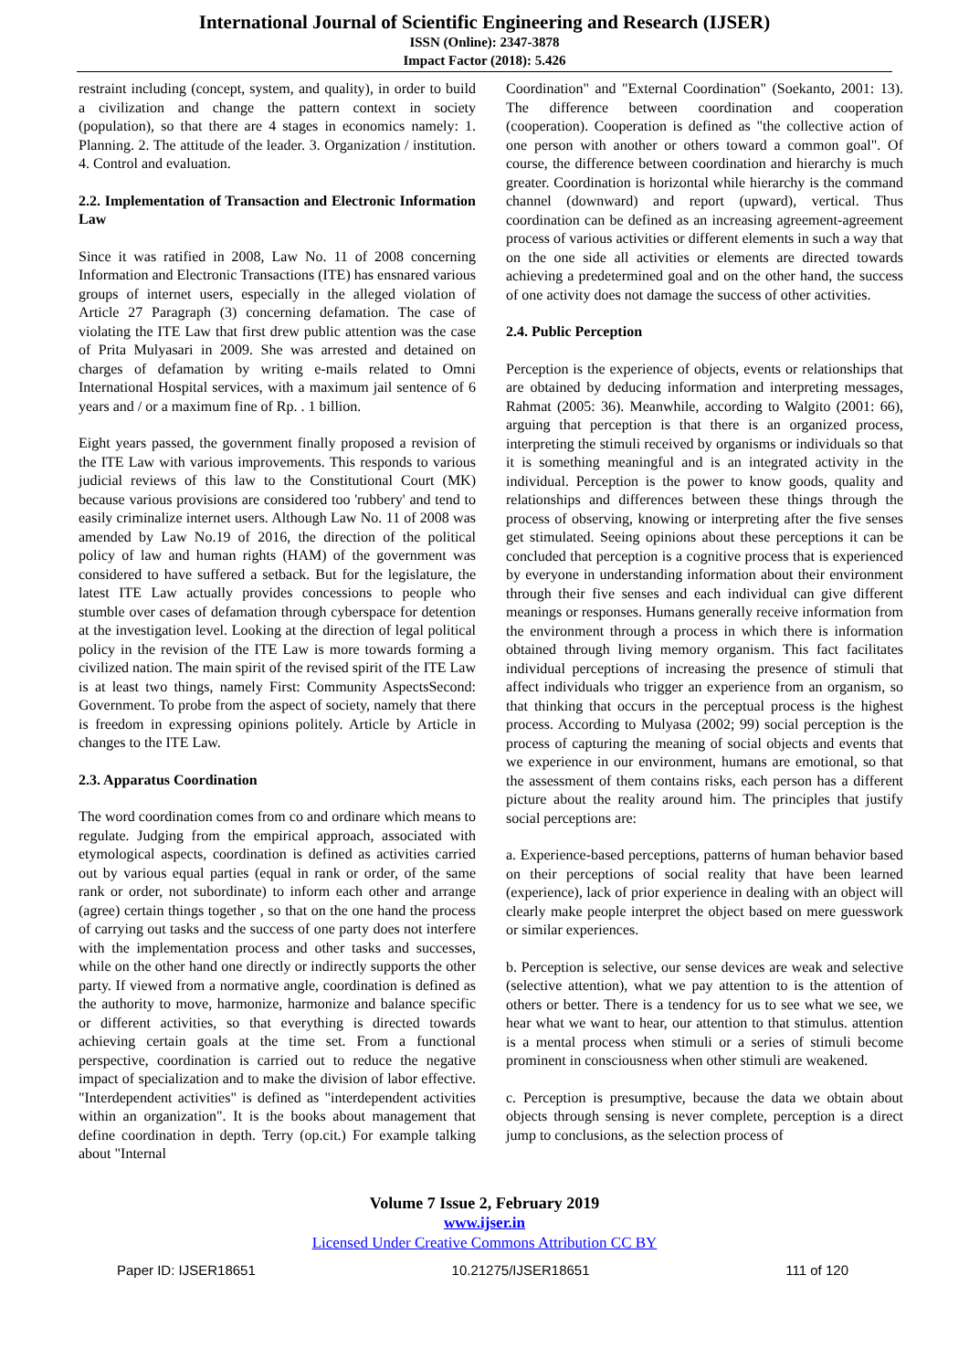International Journal of Scientific Engineering and Research (IJSER)
ISSN (Online): 2347-3878
Impact Factor (2018): 5.426
restraint including (concept, system, and quality), in order to build a civilization and change the pattern context in society (population), so that there are 4 stages in economics namely: 1. Planning. 2. The attitude of the leader. 3. Organization / institution. 4. Control and evaluation.
2.2. Implementation of Transaction and Electronic Information Law
Since it was ratified in 2008, Law No. 11 of 2008 concerning Information and Electronic Transactions (ITE) has ensnared various groups of internet users, especially in the alleged violation of Article 27 Paragraph (3) concerning defamation. The case of violating the ITE Law that first drew public attention was the case of Prita Mulyasari in 2009. She was arrested and detained on charges of defamation by writing e-mails related to Omni International Hospital services, with a maximum jail sentence of 6 years and / or a maximum fine of Rp. . 1 billion.
Eight years passed, the government finally proposed a revision of the ITE Law with various improvements. This responds to various judicial reviews of this law to the Constitutional Court (MK) because various provisions are considered too 'rubbery' and tend to easily criminalize internet users. Although Law No. 11 of 2008 was amended by Law No.19 of 2016, the direction of the political policy of law and human rights (HAM) of the government was considered to have suffered a setback. But for the legislature, the latest ITE Law actually provides concessions to people who stumble over cases of defamation through cyberspace for detention at the investigation level. Looking at the direction of legal political policy in the revision of the ITE Law is more towards forming a civilized nation. The main spirit of the revised spirit of the ITE Law is at least two things, namely First: Community AspectsSecond: Government. To probe from the aspect of society, namely that there is freedom in expressing opinions politely. Article by Article in changes to the ITE Law.
2.3. Apparatus Coordination
The word coordination comes from co and ordinare which means to regulate. Judging from the empirical approach, associated with etymological aspects, coordination is defined as activities carried out by various equal parties (equal in rank or order, of the same rank or order, not subordinate) to inform each other and arrange (agree) certain things together , so that on the one hand the process of carrying out tasks and the success of one party does not interfere with the implementation process and other tasks and successes, while on the other hand one directly or indirectly supports the other party. If viewed from a normative angle, coordination is defined as the authority to move, harmonize, harmonize and balance specific or different activities, so that everything is directed towards achieving certain goals at the time set. From a functional perspective, coordination is carried out to reduce the negative impact of specialization and to make the division of labor effective. "Interdependent activities" is defined as "interdependent activities within an organization". It is the books about management that define coordination in depth. Terry (op.cit.) For example talking about "Internal
Coordination" and "External Coordination" (Soekanto, 2001: 13). The difference between coordination and cooperation (cooperation). Cooperation is defined as "the collective action of one person with another or others toward a common goal". Of course, the difference between coordination and hierarchy is much greater. Coordination is horizontal while hierarchy is the command channel (downward) and report (upward), vertical. Thus coordination can be defined as an increasing agreement-agreement process of various activities or different elements in such a way that on the one side all activities or elements are directed towards achieving a predetermined goal and on the other hand, the success of one activity does not damage the success of other activities.
2.4. Public Perception
Perception is the experience of objects, events or relationships that are obtained by deducing information and interpreting messages, Rahmat (2005: 36). Meanwhile, according to Walgito (2001: 66), arguing that perception is that there is an organized process, interpreting the stimuli received by organisms or individuals so that it is something meaningful and is an integrated activity in the individual. Perception is the power to know goods, quality and relationships and differences between these things through the process of observing, knowing or interpreting after the five senses get stimulated. Seeing opinions about these perceptions it can be concluded that perception is a cognitive process that is experienced by everyone in understanding information about their environment through their five senses and each individual can give different meanings or responses. Humans generally receive information from the environment through a process in which there is information obtained through living memory organism. This fact facilitates individual perceptions of increasing the presence of stimuli that affect individuals who trigger an experience from an organism, so that thinking that occurs in the perceptual process is the highest process. According to Mulyasa (2002; 99) social perception is the process of capturing the meaning of social objects and events that we experience in our environment, humans are emotional, so that the assessment of them contains risks, each person has a different picture about the reality around him. The principles that justify social perceptions are:
a. Experience-based perceptions, patterns of human behavior based on their perceptions of social reality that have been learned (experience), lack of prior experience in dealing with an object will clearly make people interpret the object based on mere guesswork or similar experiences.
b. Perception is selective, our sense devices are weak and selective (selective attention), what we pay attention to is the attention of others or better. There is a tendency for us to see what we see, we hear what we want to hear, our attention to that stimulus. attention is a mental process when stimuli or a series of stimuli become prominent in consciousness when other stimuli are weakened.
c. Perception is presumptive, because the data we obtain about objects through sensing is never complete, perception is a direct jump to conclusions, as the selection process of
Volume 7 Issue 2, February 2019
www.ijser.in
Licensed Under Creative Commons Attribution CC BY
Paper ID: IJSER18651 10.21275/IJSER18651 111 of 120